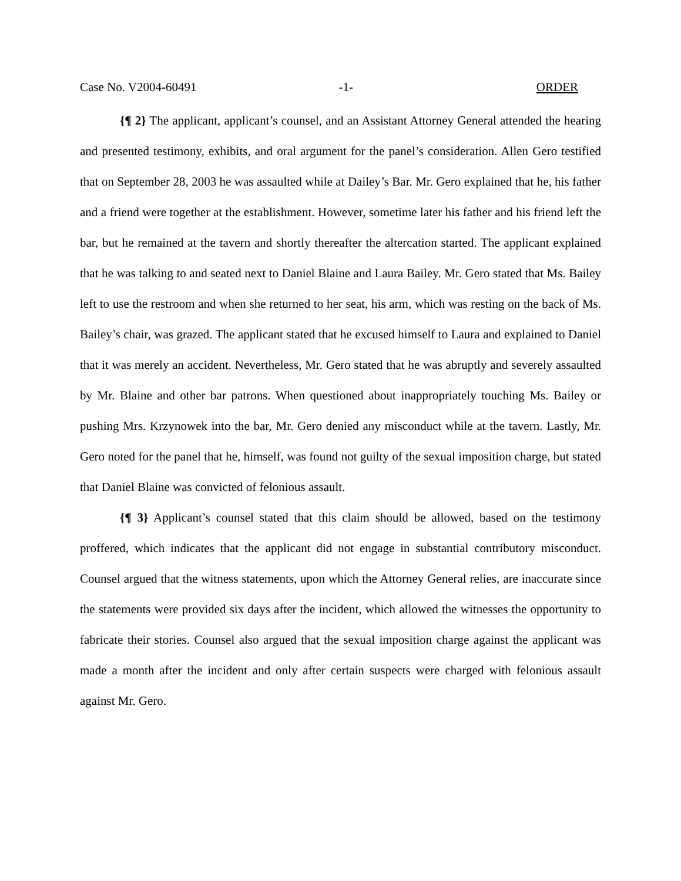Case No. V2004-60491 -1- ORDER
{¶ 2} The applicant, applicant’s counsel, and an Assistant Attorney General attended the hearing and presented testimony, exhibits, and oral argument for the panel’s consideration. Allen Gero testified that on September 28, 2003 he was assaulted while at Dailey’s Bar. Mr. Gero explained that he, his father and a friend were together at the establishment. However, sometime later his father and his friend left the bar, but he remained at the tavern and shortly thereafter the altercation started. The applicant explained that he was talking to and seated next to Daniel Blaine and Laura Bailey. Mr. Gero stated that Ms. Bailey left to use the restroom and when she returned to her seat, his arm, which was resting on the back of Ms. Bailey’s chair, was grazed. The applicant stated that he excused himself to Laura and explained to Daniel that it was merely an accident. Nevertheless, Mr. Gero stated that he was abruptly and severely assaulted by Mr. Blaine and other bar patrons. When questioned about inappropriately touching Ms. Bailey or pushing Mrs. Krzynowek into the bar, Mr. Gero denied any misconduct while at the tavern. Lastly, Mr. Gero noted for the panel that he, himself, was found not guilty of the sexual imposition charge, but stated that Daniel Blaine was convicted of felonious assault.
{¶ 3} Applicant’s counsel stated that this claim should be allowed, based on the testimony proffered, which indicates that the applicant did not engage in substantial contributory misconduct. Counsel argued that the witness statements, upon which the Attorney General relies, are inaccurate since the statements were provided six days after the incident, which allowed the witnesses the opportunity to fabricate their stories. Counsel also argued that the sexual imposition charge against the applicant was made a month after the incident and only after certain suspects were charged with felonious assault against Mr. Gero.